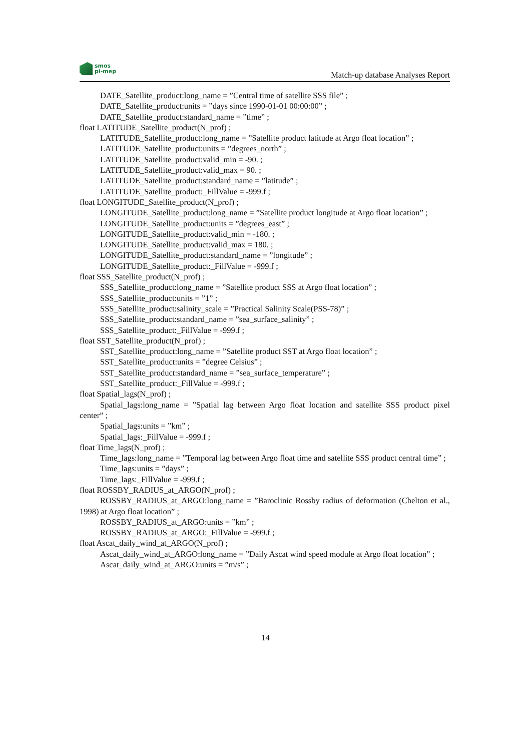smos
pi-mep
Match-up database Analyses Report
DATE_Satellite_product:long_name = ”Central time of satellite SSS file” ;
DATE_Satellite_product:units = ”days since 1990-01-01 00:00:00” ;
DATE_Satellite_product:standard_name = ”time” ;
float LATITUDE_Satellite_product(N_prof) ;
LATITUDE_Satellite_product:long_name = ”Satellite product latitude at Argo float location” ;
LATITUDE_Satellite_product:units = ”degrees_north” ;
LATITUDE_Satellite_product:valid_min = -90. ;
LATITUDE_Satellite_product:valid_max = 90. ;
LATITUDE_Satellite_product:standard_name = ”latitude” ;
LATITUDE_Satellite_product:_FillValue = -999.f ;
float LONGITUDE_Satellite_product(N_prof) ;
LONGITUDE_Satellite_product:long_name = ”Satellite product longitude at Argo float location” ;
LONGITUDE_Satellite_product:units = ”degrees_east” ;
LONGITUDE_Satellite_product:valid_min = -180. ;
LONGITUDE_Satellite_product:valid_max = 180. ;
LONGITUDE_Satellite_product:standard_name = ”longitude” ;
LONGITUDE_Satellite_product:_FillValue = -999.f ;
float SSS_Satellite_product(N_prof) ;
SSS_Satellite_product:long_name = ”Satellite product SSS at Argo float location” ;
SSS_Satellite_product:units = ”1” ;
SSS_Satellite_product:salinity_scale = ”Practical Salinity Scale(PSS-78)” ;
SSS_Satellite_product:standard_name = ”sea_surface_salinity” ;
SSS_Satellite_product:_FillValue = -999.f ;
float SST_Satellite_product(N_prof) ;
SST_Satellite_product:long_name = ”Satellite product SST at Argo float location” ;
SST_Satellite_product:units = ”degree Celsius” ;
SST_Satellite_product:standard_name = ”sea_surface_temperature” ;
SST_Satellite_product:_FillValue = -999.f ;
float Spatial_lags(N_prof) ;
Spatial_lags:long_name = ”Spatial lag between Argo float location and satellite SSS product pixel center” ;
Spatial_lags:units = ”km” ;
Spatial_lags:_FillValue = -999.f ;
float Time_lags(N_prof) ;
Time_lags:long_name = ”Temporal lag between Argo float time and satellite SSS product central time” ;
Time_lags:units = ”days” ;
Time_lags:_FillValue = -999.f ;
float ROSSBY_RADIUS_at_ARGO(N_prof) ;
ROSSBY_RADIUS_at_ARGO:long_name = ”Baroclinic Rossby radius of deformation (Chelton et al., 1998) at Argo float location” ;
ROSSBY_RADIUS_at_ARGO:units = ”km” ;
ROSSBY_RADIUS_at_ARGO:_FillValue = -999.f ;
float Ascat_daily_wind_at_ARGO(N_prof) ;
Ascat_daily_wind_at_ARGO:long_name = ”Daily Ascat wind speed module at Argo float location” ;
Ascat_daily_wind_at_ARGO:units = ”m/s” ;
14